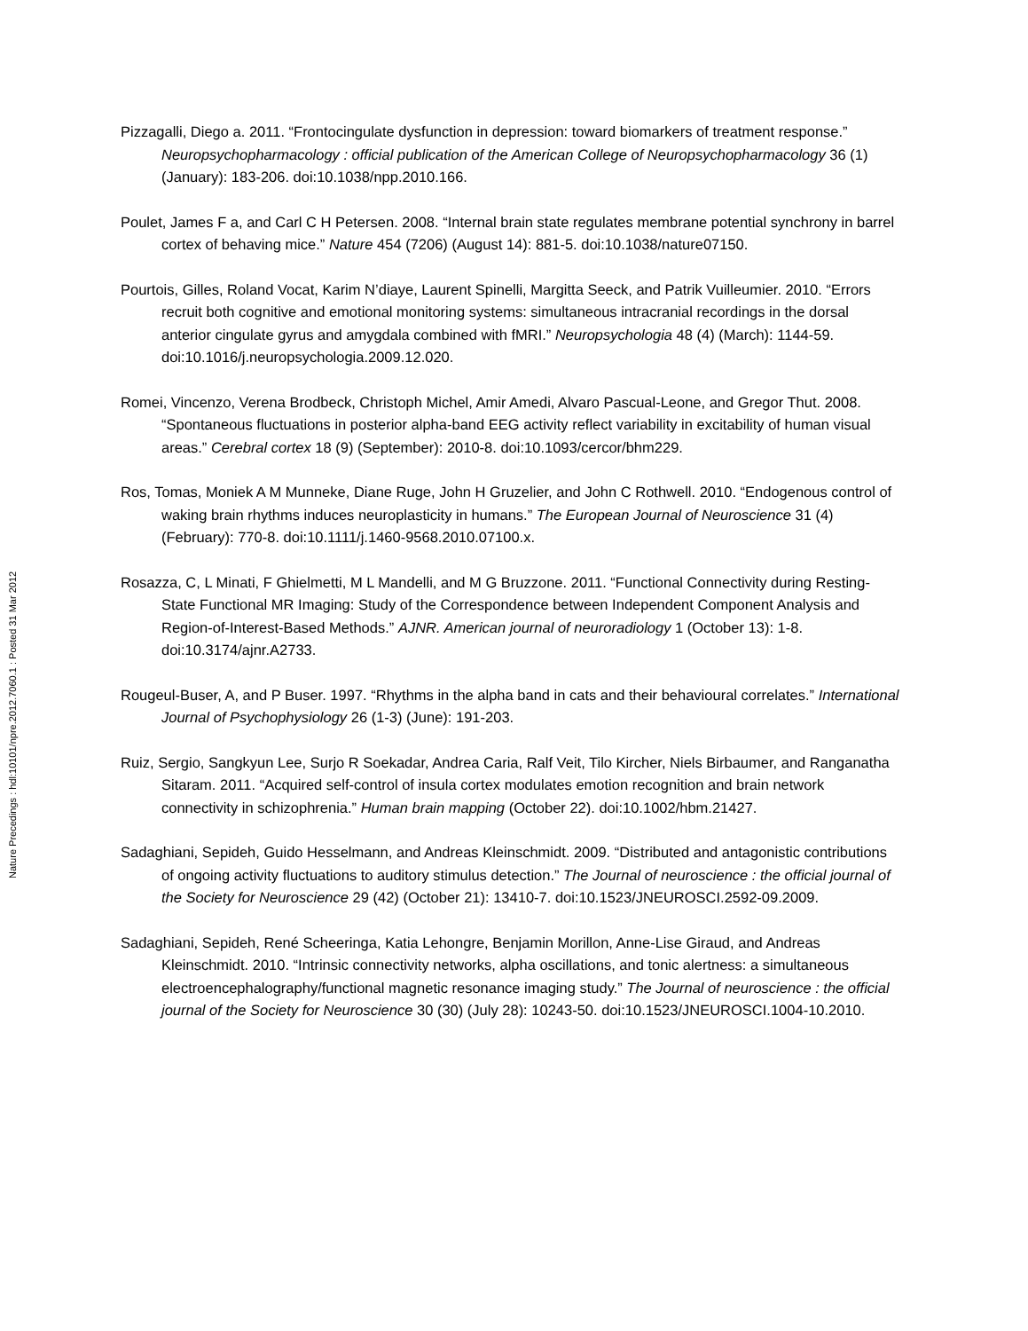Nature Precedings : hdl:10101/npre.2012.7060.1 : Posted 31 Mar 2012
Pizzagalli, Diego a. 2011. “Frontocingulate dysfunction in depression: toward biomarkers of treatment response.” Neuropsychopharmacology : official publication of the American College of Neuropsychopharmacology 36 (1) (January): 183-206. doi:10.1038/npp.2010.166.
Poulet, James F a, and Carl C H Petersen. 2008. “Internal brain state regulates membrane potential synchrony in barrel cortex of behaving mice.” Nature 454 (7206) (August 14): 881-5. doi:10.1038/nature07150.
Pourtois, Gilles, Roland Vocat, Karim N’diaye, Laurent Spinelli, Margitta Seeck, and Patrik Vuilleumier. 2010. “Errors recruit both cognitive and emotional monitoring systems: simultaneous intracranial recordings in the dorsal anterior cingulate gyrus and amygdala combined with fMRI.” Neuropsychologia 48 (4) (March): 1144-59. doi:10.1016/j.neuropsychologia.2009.12.020.
Romei, Vincenzo, Verena Brodbeck, Christoph Michel, Amir Amedi, Alvaro Pascual-Leone, and Gregor Thut. 2008. “Spontaneous fluctuations in posterior alpha-band EEG activity reflect variability in excitability of human visual areas.” Cerebral cortex 18 (9) (September): 2010-8. doi:10.1093/cercor/bhm229.
Ros, Tomas, Moniek A M Munneke, Diane Ruge, John H Gruzelier, and John C Rothwell. 2010. “Endogenous control of waking brain rhythms induces neuroplasticity in humans.” The European Journal of Neuroscience 31 (4) (February): 770-8. doi:10.1111/j.1460-9568.2010.07100.x.
Rosazza, C, L Minati, F Ghielmetti, M L Mandelli, and M G Bruzzone. 2011. “Functional Connectivity during Resting-State Functional MR Imaging: Study of the Correspondence between Independent Component Analysis and Region-of-Interest-Based Methods.” AJNR. American journal of neuroradiology 1 (October 13): 1-8. doi:10.3174/ajnr.A2733.
Rougeul-Buser, A, and P Buser. 1997. “Rhythms in the alpha band in cats and their behavioural correlates.” International Journal of Psychophysiology 26 (1-3) (June): 191-203.
Ruiz, Sergio, Sangkyun Lee, Surjo R Soekadar, Andrea Caria, Ralf Veit, Tilo Kircher, Niels Birbaumer, and Ranganatha Sitaram. 2011. “Acquired self-control of insula cortex modulates emotion recognition and brain network connectivity in schizophrenia.” Human brain mapping (October 22). doi:10.1002/hbm.21427.
Sadaghiani, Sepideh, Guido Hesselmann, and Andreas Kleinschmidt. 2009. “Distributed and antagonistic contributions of ongoing activity fluctuations to auditory stimulus detection.” The Journal of neuroscience : the official journal of the Society for Neuroscience 29 (42) (October 21): 13410-7. doi:10.1523/JNEUROSCI.2592-09.2009.
Sadaghiani, Sepideh, René Scheeringa, Katia Lehongre, Benjamin Morillon, Anne-Lise Giraud, and Andreas Kleinschmidt. 2010. “Intrinsic connectivity networks, alpha oscillations, and tonic alertness: a simultaneous electroencephalography/functional magnetic resonance imaging study.” The Journal of neuroscience : the official journal of the Society for Neuroscience 30 (30) (July 28): 10243-50. doi:10.1523/JNEUROSCI.1004-10.2010.